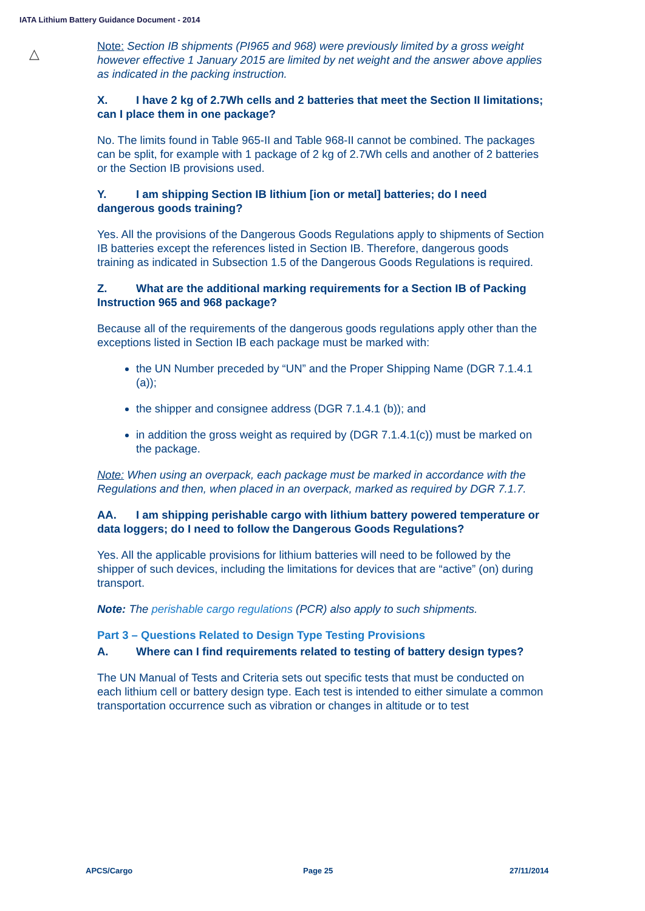IATA Lithium Battery Guidance Document - 2014
△
Note: Section IB shipments (PI965 and 968) were previously limited by a gross weight however effective 1 January 2015 are limited by net weight and the answer above applies as indicated in the packing instruction.
X. I have 2 kg of 2.7Wh cells and 2 batteries that meet the Section II limitations; can I place them in one package?
No. The limits found in Table 965-II and Table 968-II cannot be combined. The packages can be split, for example with 1 package of 2 kg of 2.7Wh cells and another of 2 batteries or the Section IB provisions used.
Y. I am shipping Section IB lithium [ion or metal] batteries; do I need dangerous goods training?
Yes. All the provisions of the Dangerous Goods Regulations apply to shipments of Section IB batteries except the references listed in Section IB. Therefore, dangerous goods training as indicated in Subsection 1.5 of the Dangerous Goods Regulations is required.
Z. What are the additional marking requirements for a Section IB of Packing Instruction 965 and 968 package?
Because all of the requirements of the dangerous goods regulations apply other than the exceptions listed in Section IB each package must be marked with:
the UN Number preceded by “UN” and the Proper Shipping Name (DGR 7.1.4.1 (a));
the shipper and consignee address (DGR 7.1.4.1 (b)); and
in addition the gross weight as required by (DGR 7.1.4.1(c)) must be marked on the package.
Note: When using an overpack, each package must be marked in accordance with the Regulations and then, when placed in an overpack, marked as required by DGR 7.1.7.
AA. I am shipping perishable cargo with lithium battery powered temperature or data loggers; do I need to follow the Dangerous Goods Regulations?
Yes. All the applicable provisions for lithium batteries will need to be followed by the shipper of such devices, including the limitations for devices that are “active” (on) during transport.
Note: The perishable cargo regulations (PCR) also apply to such shipments.
Part 3 – Questions Related to Design Type Testing Provisions
A. Where can I find requirements related to testing of battery design types?
The UN Manual of Tests and Criteria sets out specific tests that must be conducted on each lithium cell or battery design type. Each test is intended to either simulate a common transportation occurrence such as vibration or changes in altitude or to test
APCS/Cargo Page 25 27/11/2014